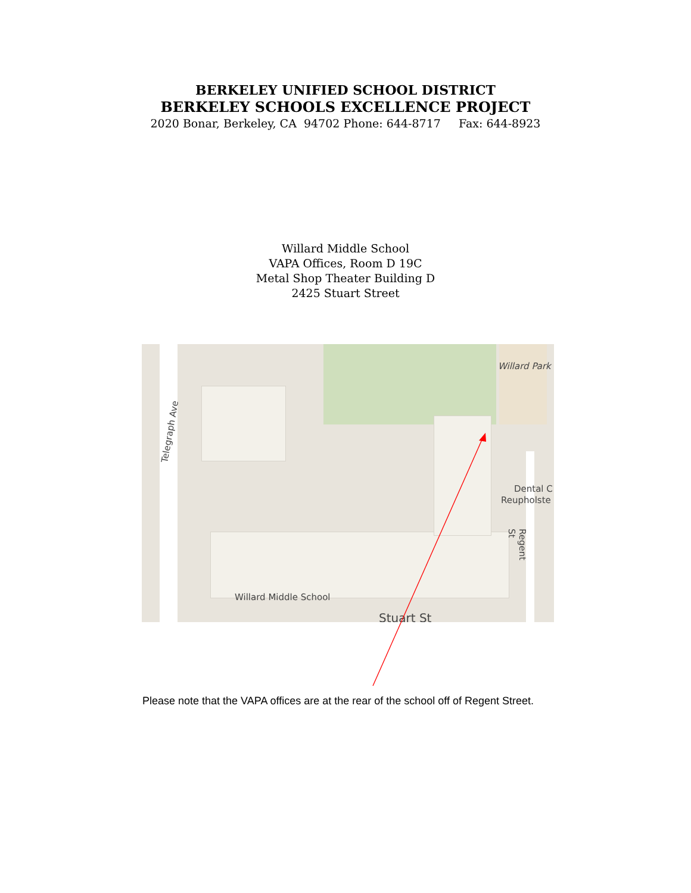BERKELEY UNIFIED SCHOOL DISTRICT
BERKELEY SCHOOLS EXCELLENCE PROJECT
2020 Bonar, Berkeley, CA 94702 Phone: 644-8717 Fax: 644-8923
Willard Middle School
VAPA Offices, Room D 19C
Metal Shop Theater Building D
2425 Stuart Street
Telegraph Ave
Willard Park
Dental C
Reupholste
Regent St
Willard Middle School
Stuart St
Please note that the VAPA offices are at the rear of the school off of Regent Street.